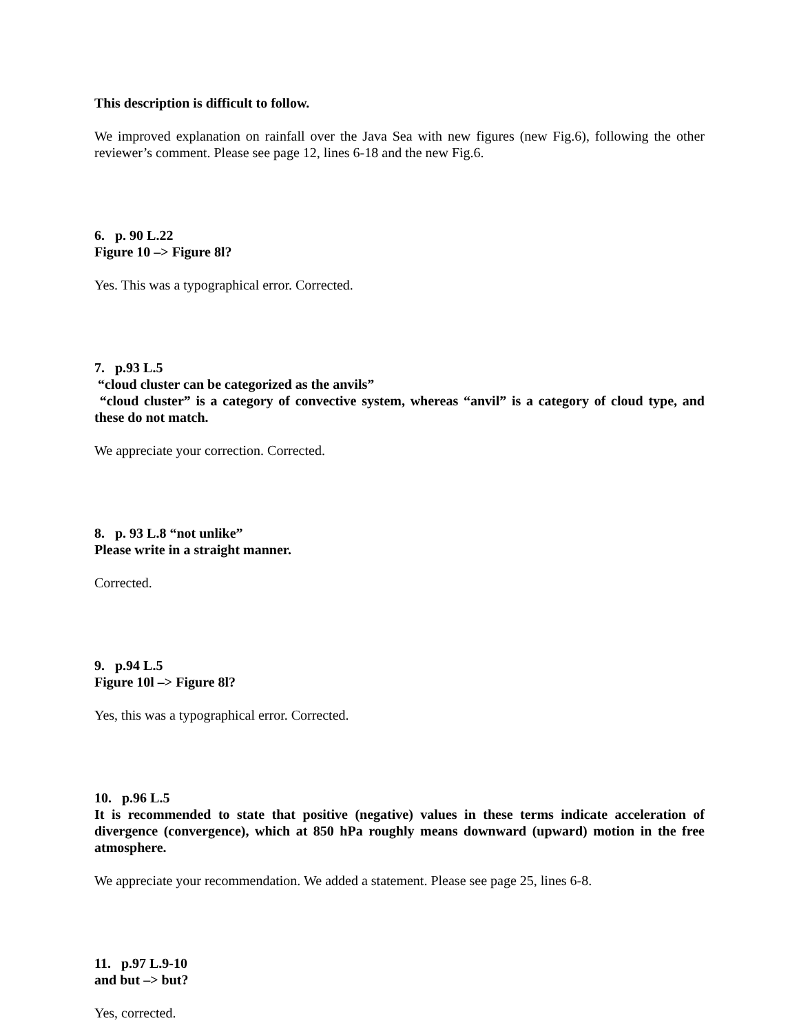This description is difficult to follow.
We improved explanation on rainfall over the Java Sea with new figures (new Fig.6), following the other reviewer’s comment. Please see page 12, lines 6-18 and the new Fig.6.
6. p. 90 L.22
Figure 10 –> Figure 8l?
Yes. This was a typographical error. Corrected.
7. p.93 L.5
“cloud cluster can be categorized as the anvils”
“cloud cluster” is a category of convective system, whereas “anvil” is a category of cloud type, and these do not match.
We appreciate your correction. Corrected.
8. p. 93 L.8 “not unlike”
Please write in a straight manner.
Corrected.
9. p.94 L.5
Figure 10l –> Figure 8l?
Yes, this was a typographical error. Corrected.
10. p.96 L.5
It is recommended to state that positive (negative) values in these terms indicate acceleration of divergence (convergence), which at 850 hPa roughly means downward (upward) motion in the free atmosphere.
We appreciate your recommendation. We added a statement. Please see page 25, lines 6-8.
11. p.97 L.9-10
and but –> but?
Yes, corrected.